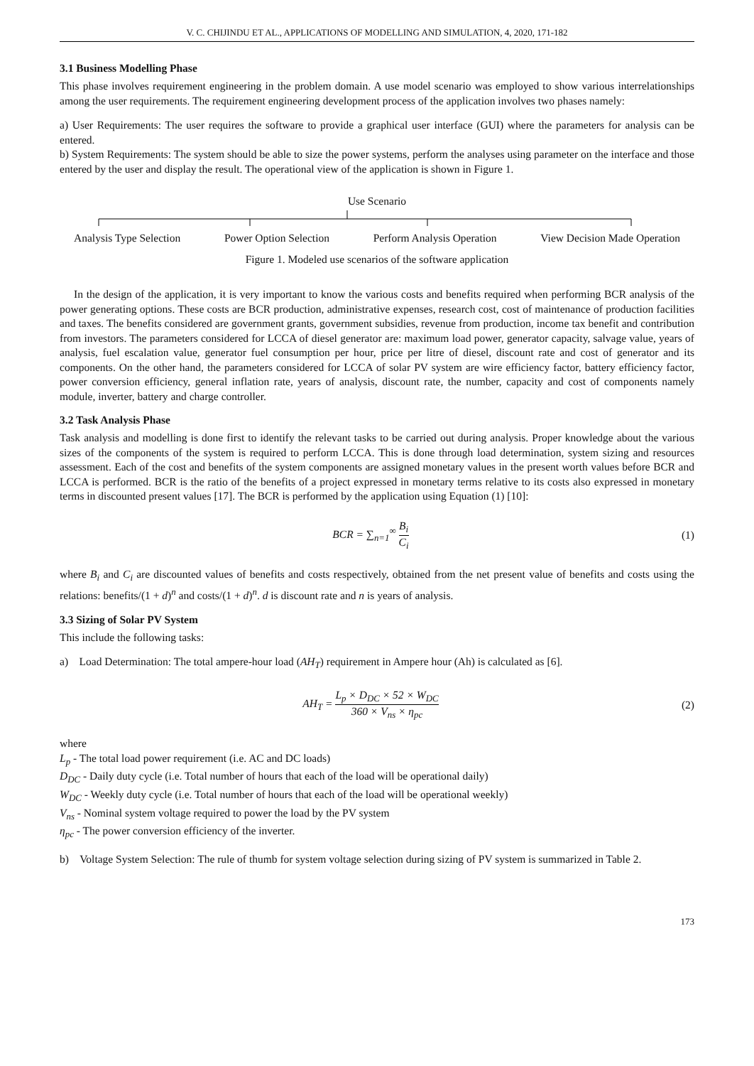V. C. CHIJINDU ET AL., APPLICATIONS OF MODELLING AND SIMULATION, 4, 2020, 171-182
3.1 Business Modelling Phase
This phase involves requirement engineering in the problem domain. A use model scenario was employed to show various interrelationships among the user requirements. The requirement engineering development process of the application involves two phases namely:
a) User Requirements: The user requires the software to provide a graphical user interface (GUI) where the parameters for analysis can be entered.
b) System Requirements: The system should be able to size the power systems, perform the analyses using parameter on the interface and those entered by the user and display the result. The operational view of the application is shown in Figure 1.
Use Scenario
Analysis Type Selection Power Option Selection Perform Analysis Operation View Decision Made Operation
Figure 1. Modeled use scenarios of the software application
In the design of the application, it is very important to know the various costs and benefits required when performing BCR analysis of the power generating options. These costs are BCR production, administrative expenses, research cost, cost of maintenance of production facilities and taxes. The benefits considered are government grants, government subsidies, revenue from production, income tax benefit and contribution from investors. The parameters considered for LCCA of diesel generator are: maximum load power, generator capacity, salvage value, years of analysis, fuel escalation value, generator fuel consumption per hour, price per litre of diesel, discount rate and cost of generator and its components. On the other hand, the parameters considered for LCCA of solar PV system are wire efficiency factor, battery efficiency factor, power conversion efficiency, general inflation rate, years of analysis, discount rate, the number, capacity and cost of components namely module, inverter, battery and charge controller.
3.2 Task Analysis Phase
Task analysis and modelling is done first to identify the relevant tasks to be carried out during analysis. Proper knowledge about the various sizes of the components of the system is required to perform LCCA. This is done through load determination, system sizing and resources assessment. Each of the cost and benefits of the system components are assigned monetary values in the present worth values before BCR and LCCA is performed. BCR is the ratio of the benefits of a project expressed in monetary terms relative to its costs also expressed in monetary terms in discounted present values [17]. The BCR is performed by the application using Equation (1) [10]:
BCR = ∑<sub>n=1</sub><sup>∞</sup> B<sub>i</sub> C<sub>i</sub> (1)
where B<sub>i</sub> and C<sub>i</sub> are discounted values of benefits and costs respectively, obtained from the net present value of benefits and costs using the relations: benefits/(1 + d)<sup>n</sup> and costs/(1 + d)<sup>n</sup>. d is discount rate and n is years of analysis.
3.3 Sizing of Solar PV System
This include the following tasks:
a) Load Determination: The total ampere-hour load (AH<sub>T</sub>) requirement in Ampere hour (Ah) is calculated as [6].
AH<sub>T</sub> = L<sub>p</sub> × D<sub>DC</sub> × 52 × W<sub>DC</sub> 360 × V<sub>ns</sub> × η<sub>pc</sub> (2)
where
L<sub>p</sub> - The total load power requirement (i.e. AC and DC loads)
D<sub>DC</sub> - Daily duty cycle (i.e. Total number of hours that each of the load will be operational daily)
W<sub>DC</sub> - Weekly duty cycle (i.e. Total number of hours that each of the load will be operational weekly)
V<sub>ns</sub> - Nominal system voltage required to power the load by the PV system
η<sub>pc</sub> - The power conversion efficiency of the inverter.
b) Voltage System Selection: The rule of thumb for system voltage selection during sizing of PV system is summarized in Table 2.
173